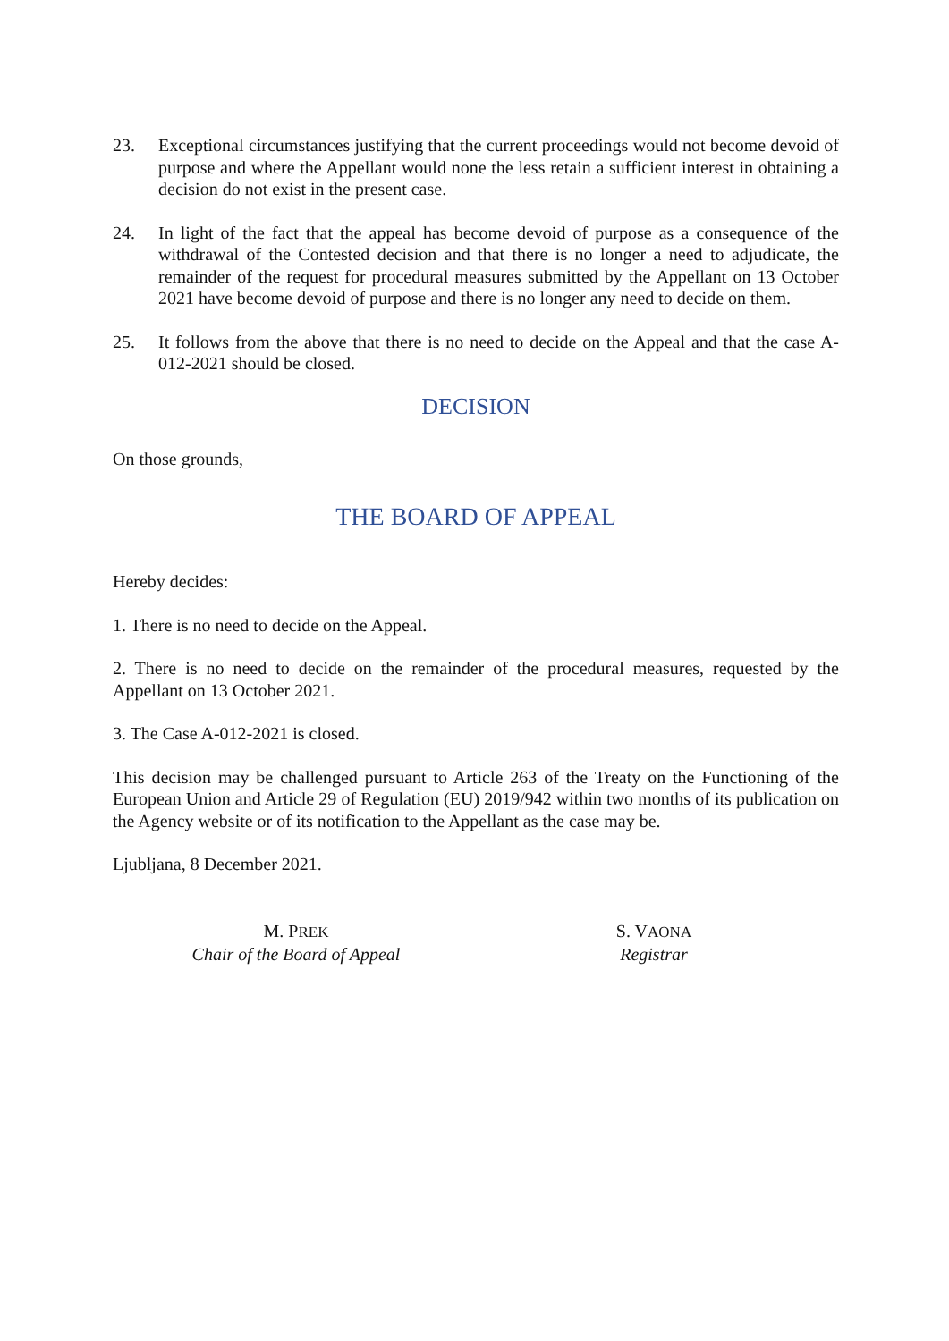23. Exceptional circumstances justifying that the current proceedings would not become devoid of purpose and where the Appellant would none the less retain a sufficient interest in obtaining a decision do not exist in the present case.
24. In light of the fact that the appeal has become devoid of purpose as a consequence of the withdrawal of the Contested decision and that there is no longer a need to adjudicate, the remainder of the request for procedural measures submitted by the Appellant on 13 October 2021 have become devoid of purpose and there is no longer any need to decide on them.
25. It follows from the above that there is no need to decide on the Appeal and that the case A-012-2021 should be closed.
DECISION
On those grounds,
THE BOARD OF APPEAL
Hereby decides:
1. There is no need to decide on the Appeal.
2. There is no need to decide on the remainder of the procedural measures, requested by the Appellant on 13 October 2021.
3. The Case A-012-2021 is closed.
This decision may be challenged pursuant to Article 263 of the Treaty on the Functioning of the European Union and Article 29 of Regulation (EU) 2019/942 within two months of its publication on the Agency website or of its notification to the Appellant as the case may be.
Ljubljana, 8 December 2021.
M. PREK
Chair of the Board of Appeal
S. VAONA
Registrar